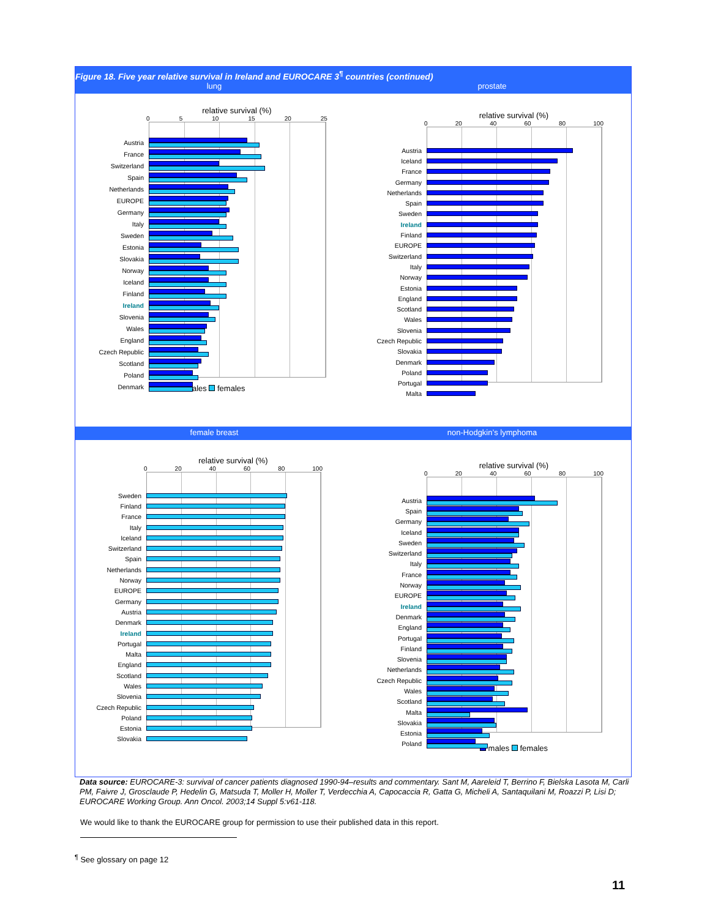Figure 18. Five year relative survival in Ireland and EUROCARE 3<sup>¶</sup> countries (continued)
lung prostate
relative survival (%)
0 5 10 15 20 25
Austria
France
Switzerland
Spain
Netherlands
EUROPE
Germany
Italy
Sweden
Estonia
Slovakia
Norway
Iceland
Finland
Ireland
Slovenia
Wales
England
Czech Republic
Scotland
Poland
Denmark
males females
relative survival (%)
0 20 40 60 80 100
Austria
Iceland
France
Germany
Netherlands
Spain
Sweden
Ireland
Finland
EUROPE
Switzerland
Italy
Norway
Estonia
England
Scotland
Wales
Slovenia
Czech Republic
Slovakia
Denmark
Poland
Portugal
Malta
female breast non-Hodgkin’s lymphoma
relative survival (%)
0 20 40 60 80 100
Sweden
Finland
France
Italy
Iceland
Switzerland
Spain
Netherlands
Norway
EUROPE
Germany
Austria
Denmark
Ireland
Portugal
Malta
England
Scotland
Wales
Slovenia
Czech Republic
Poland
Estonia
Slovakia
relative survival (%)
0 20 40 60 80 100
Austria
Spain
Germany
Iceland
Sweden
Switzerland
Italy
France
Norway
EUROPE
Ireland
Denmark
England
Portugal
Finland
Slovenia
Netherlands
Czech Republic
Wales
Scotland
Malta
Slovakia
Estonia
Poland
males females
Data source: EUROCARE-3: survival of cancer patients diagnosed 1990-94–results and commentary. Sant M, Aareleid T, Berrino F, Bielska Lasota M, Carli PM, Faivre J, Grosclaude P, Hedelin G, Matsuda T, Moller H, Moller T, Verdecchia A, Capocaccia R, Gatta G, Micheli A, Santaquilani M, Roazzi P, Lisi D; EUROCARE Working Group. Ann Oncol. 2003;14 Suppl 5:v61-118.
We would like to thank the EUROCARE group for permission to use their published data in this report.
<sup>¶</sup> See glossary on page 12
11